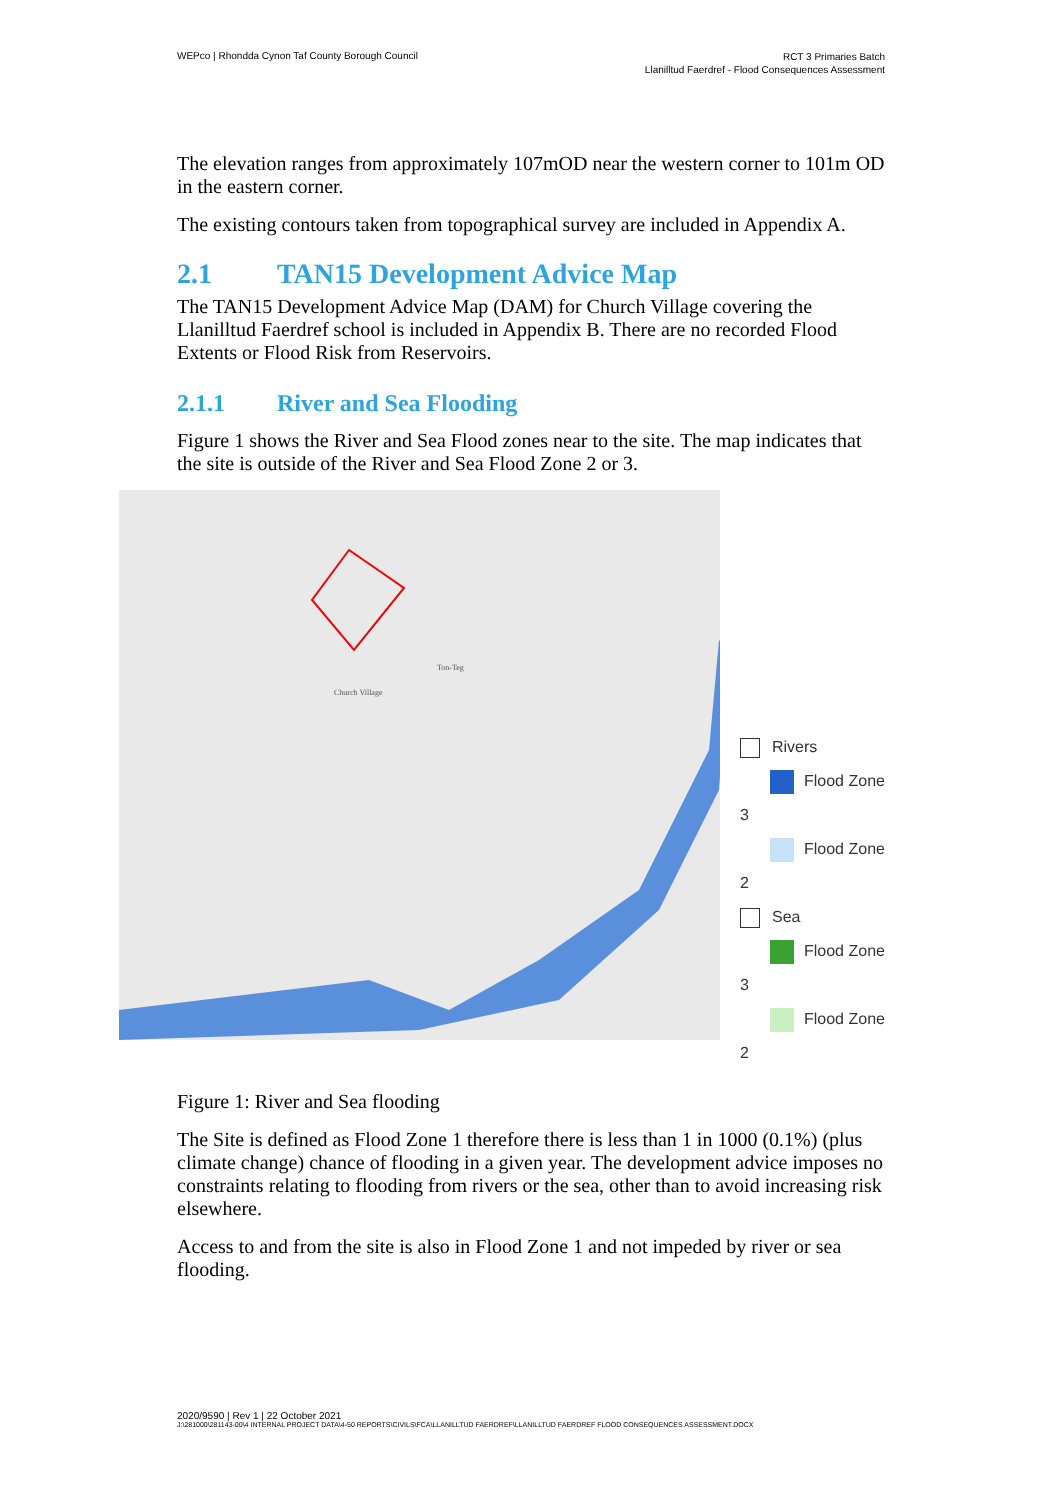WEPco | Rhondda Cynon Taf County Borough Council
RCT 3 Primaries Batch
Llanilltud Faerdref - Flood Consequences Assessment
The elevation ranges from approximately 107mOD near the western corner to 101m OD in the eastern corner.
The existing contours taken from topographical survey are included in Appendix A.
2.1 TAN15 Development Advice Map
The TAN15 Development Advice Map (DAM) for Church Village covering the Llanilltud Faerdref school is included in Appendix B. There are no recorded Flood Extents or Flood Risk from Reservoirs.
2.1.1 River and Sea Flooding
Figure 1 shows the River and Sea Flood zones near to the site. The map indicates that the site is outside of the River and Sea Flood Zone 2 or 3.
Church Village
Ton-Teg
Rivers
Flood Zone 3
Flood Zone 2
Sea
Flood Zone 3
Flood Zone 2
Figure 1: River and Sea flooding
The Site is defined as Flood Zone 1 therefore there is less than 1 in 1000 (0.1%) (plus climate change) chance of flooding in a given year. The development advice imposes no constraints relating to flooding from rivers or the sea, other than to avoid increasing risk elsewhere.
Access to and from the site is also in Flood Zone 1 and not impeded by river or sea flooding.
2020/9590 | Rev 1 | 22 October 2021
J:\281000\281143-00\4 INTERNAL PROJECT DATA\4-50 REPORTS\CIVILS\FCA\LLANILLTUD FAERDREF\LLANILLTUD FAERDREF FLOOD CONSEQUENCES ASSESSMENT.DOCX